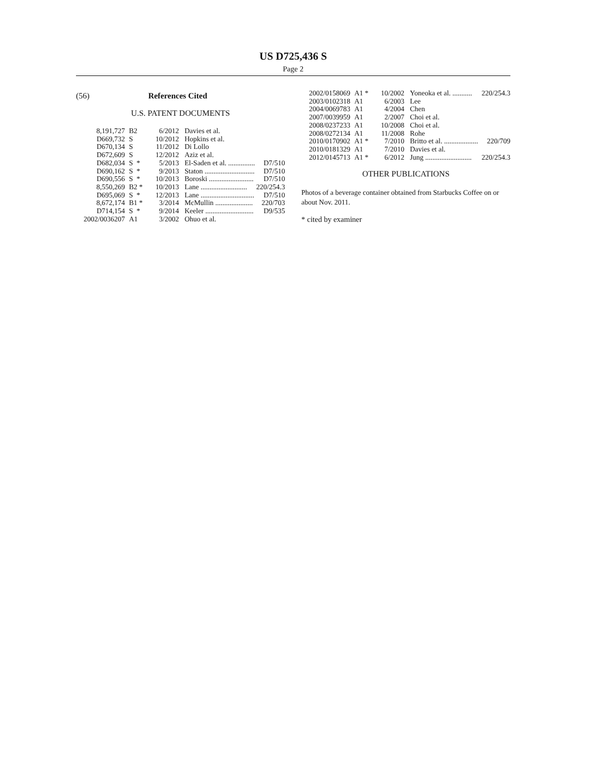US D725,436 S
Page 2
(56) References Cited
U.S. PATENT DOCUMENTS
| 8,191,727 | B2 | 6/2012 | Davies et al. | |
| D669,732 | S | 10/2012 | Hopkins et al. | |
| D670,134 | S | 11/2012 | Di Lollo | |
| D672,609 | S | 12/2012 | Aziz et al. | |
| D682,034 | S * | 5/2013 | El-Saden et al. ............... | D7/510 |
| D690,162 | S * | 9/2013 | Staton ............................ | D7/510 |
| D690,556 | S * | 10/2013 | Boroski ......................... | D7/510 |
| 8,550,269 | B2 * | 10/2013 | Lane .......................... | 220/254.3 |
| D695,069 | S * | 12/2013 | Lane .............................. | D7/510 |
| 8,672,174 | B1 * | 3/2014 | McMullin ..................... | 220/703 |
| D714,154 | S * | 9/2014 | Keeler ........................... | D9/535 |
| 2002/0036207 | A1 | 3/2002 | Ohuo et al. | |
| 2002/0158069 | A1 * | 10/2002 | Yoneoka et al. ........... | 220/254.3 |
| 2003/0102318 | A1 | 6/2003 | Lee | |
| 2004/0069783 | A1 | 4/2004 | Chen | |
| 2007/0039959 | A1 | 2/2007 | Choi et al. | |
| 2008/0237233 | A1 | 10/2008 | Choi et al. | |
| 2008/0272134 | A1 | 11/2008 | Rohe | |
| 2010/0170902 | A1 * | 7/2010 | Britto et al. ................... | 220/709 |
| 2010/0181329 | A1 | 7/2010 | Davies et al. | |
| 2012/0145713 | A1 * | 6/2012 | Jung .......................... | 220/254.3 |
OTHER PUBLICATIONS
Photos of a beverage container obtained from Starbucks Coffee on or about Nov. 2011.
* cited by examiner